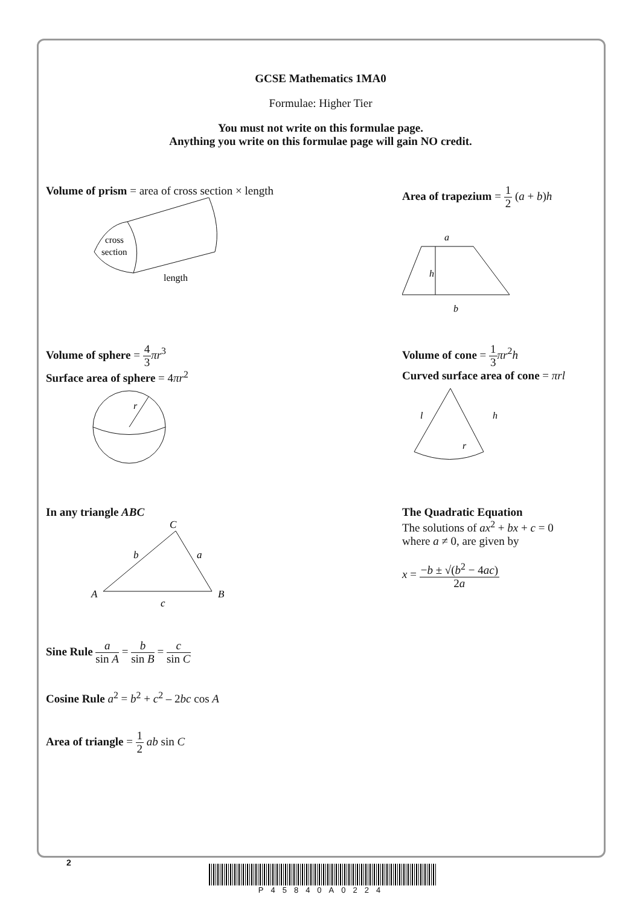GCSE Mathematics 1MA0
Formulae: Higher Tier
You must not write on this formulae page.
Anything you write on this formulae page will gain NO credit.
Volume of prism = area of cross section × length
cross
section
length
Area of trapezium = 1 2 (a + b)h
a
h
b
Volume of sphere = 4 3 πr<sup>3</sup>
Surface area of sphere = 4πr<sup>2</sup>
r
Volume of cone = 1 3 πr<sup>2</sup>h
Curved surface area of cone = πrl
l
h
r
In any triangle ABC
C
b
a
A
B
c
Sine Rule a sin A = b sin B = c sin C
Cosine Rule a<sup>2</sup> = b<sup>2</sup> + c<sup>2</sup> – 2bc cos A
Area of triangle = 1 2 ab sin C
The Quadratic Equation
The solutions of ax<sup>2</sup> + bx + c = 0
where a ≠ 0, are given by
x = −b ± √(b<sup>2</sup> − 4ac) 2a
2
P45840A0224